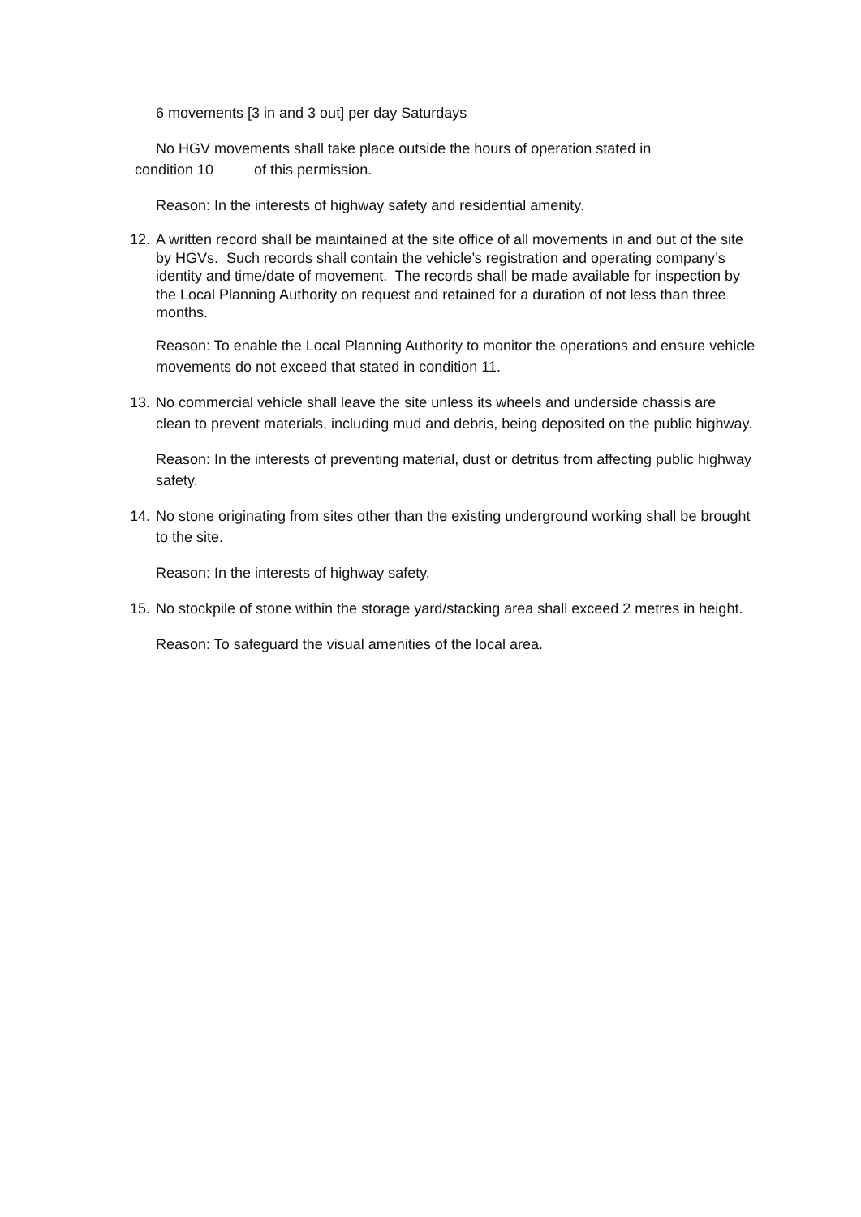6 movements [3 in and 3 out] per day Saturdays
No HGV movements shall take place outside the hours of operation stated in
condition 10 of this permission.
Reason: In the interests of highway safety and residential amenity.
12. A written record shall be maintained at the site office of all movements in and out of the site by HGVs. Such records shall contain the vehicle’s registration and operating company’s identity and time/date of movement. The records shall be made available for inspection by the Local Planning Authority on request and retained for a duration of not less than three months.
Reason: To enable the Local Planning Authority to monitor the operations and ensure vehicle movements do not exceed that stated in condition 11.
13. No commercial vehicle shall leave the site unless its wheels and underside chassis are clean to prevent materials, including mud and debris, being deposited on the public highway.
Reason: In the interests of preventing material, dust or detritus from affecting public highway safety.
14. No stone originating from sites other than the existing underground working shall be brought to the site.
Reason: In the interests of highway safety.
15. No stockpile of stone within the storage yard/stacking area shall exceed 2 metres in height.
Reason: To safeguard the visual amenities of the local area.